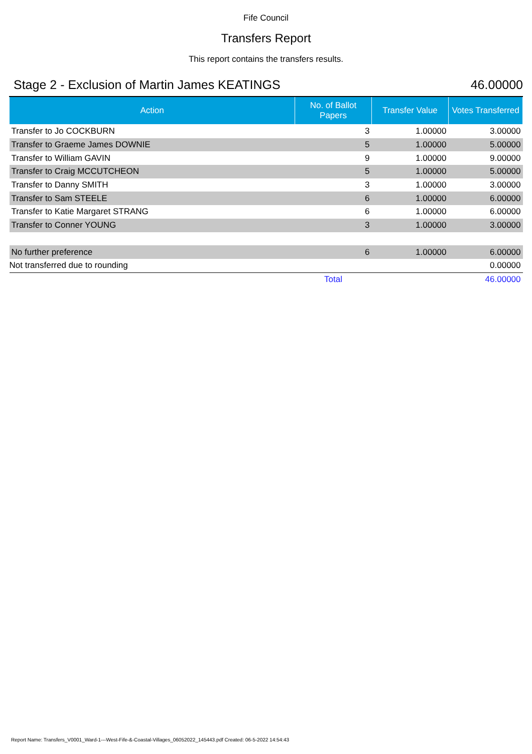Fife Council
Transfers Report
This report contains the transfers results.
Stage 2 - Exclusion of Martin James KEATINGS 46.00000
| Action | No. of Ballot Papers | Transfer Value | Votes Transferred |
| --- | --- | --- | --- |
| Transfer to Jo COCKBURN | 3 | 1.00000 | 3.00000 |
| Transfer to Graeme James DOWNIE | 5 | 1.00000 | 5.00000 |
| Transfer to William GAVIN | 9 | 1.00000 | 9.00000 |
| Transfer to Craig MCCUTCHEON | 5 | 1.00000 | 5.00000 |
| Transfer to Danny SMITH | 3 | 1.00000 | 3.00000 |
| Transfer to Sam STEELE | 6 | 1.00000 | 6.00000 |
| Transfer to Katie Margaret STRANG | 6 | 1.00000 | 6.00000 |
| Transfer to Conner YOUNG | 3 | 1.00000 | 3.00000 |
| No further preference | 6 | 1.00000 | 6.00000 |
| Not transferred due to rounding | | | 0.00000 |
| | Total | | 46.00000 |
Report Name: Transfers_V0001_Ward-1---West-Fife-&-Coastal-Villages_06052022_145443.pdf Created: 06-5-2022 14:54:43